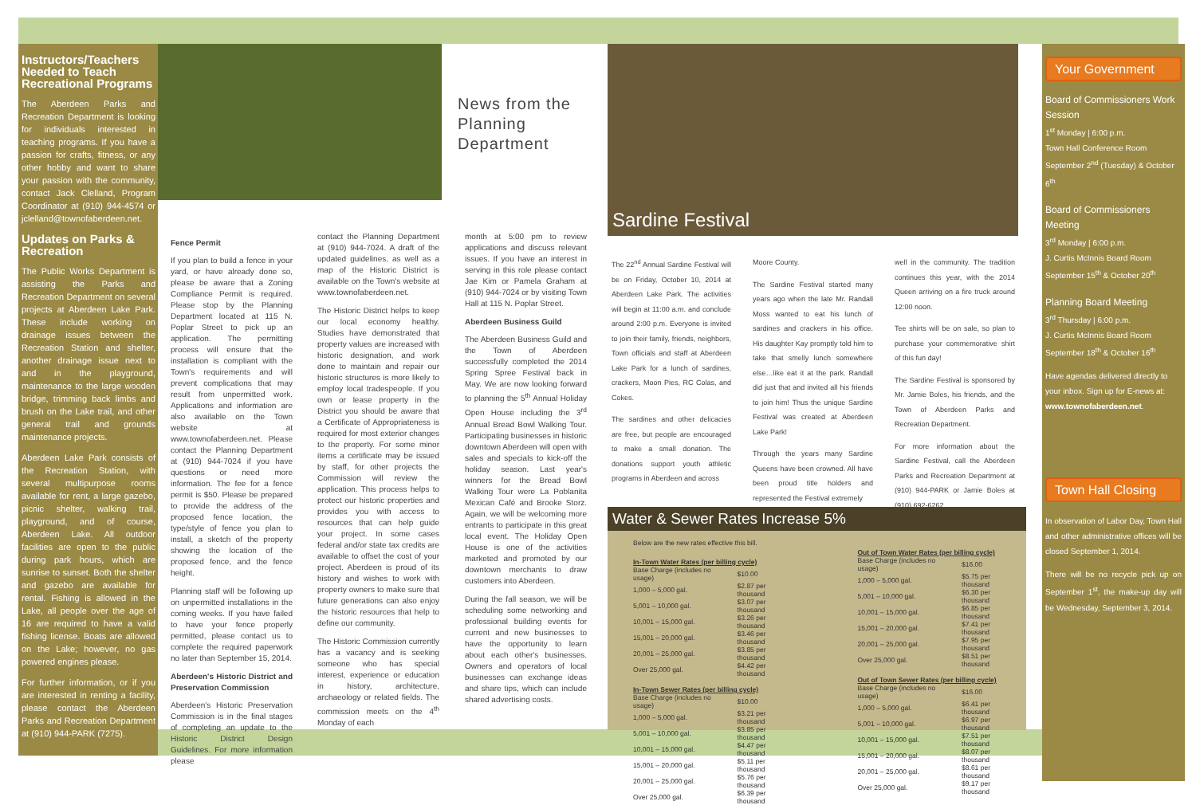Instructors/Teachers Needed to Teach Recreational Programs
The Aberdeen Parks and Recreation Department is looking for individuals interested in teaching programs. If you have a passion for crafts, fitness, or any other hobby and want to share your passion with the community, contact Jack Clelland, Program Coordinator at (910) 944-4574 or jclelland@townofaberdeen.net.
Updates on Parks & Recreation
The Public Works Department is assisting the Parks and Recreation Department on several projects at Aberdeen Lake Park. These include working on drainage issues between the Recreation Station and shelter, another drainage issue next to and in the playground, maintenance to the large wooden bridge, trimming back limbs and brush on the Lake trail, and other general trail and grounds maintenance projects.
Aberdeen Lake Park consists of the Recreation Station, with several multipurpose rooms available for rent, a large gazebo, picnic shelter, walking trail, playground, and of course, Aberdeen Lake. All outdoor facilities are open to the public during park hours, which are sunrise to sunset. Both the shelter and gazebo are available for rental. Fishing is allowed in the Lake, all people over the age of 16 are required to have a valid fishing license. Boats are allowed on the Lake; however, no gas powered engines please.
For further information, or if you are interested in renting a facility, please contact the Aberdeen Parks and Recreation Department at (910) 944-PARK (7275).
News from the
Planning
Department
Sardine Festival
Fence Permit
If you plan to build a fence in your yard, or have already done so, please be aware that a Zoning Compliance Permit is required. Please stop by the Planning Department located at 115 N. Poplar Street to pick up an application. The permitting process will ensure that the installation is compliant with the Town's requirements and will prevent complications that may result from unpermitted work. Applications and information are also available on the Town website at www.townofaberdeen.net. Please contact the Planning Department at (910) 944-7024 if you have questions or need more information. The fee for a fence permit is $50. Please be prepared to provide the address of the proposed fence location, the type/style of fence you plan to install, a sketch of the property showing the location of the proposed fence, and the fence height.
Planning staff will be following up on unpermitted installations in the coming weeks. If you have failed to have your fence properly permitted, please contact us to complete the required paperwork no later than September 15, 2014.
Aberdeen's Historic District and Preservation Commission
Aberdeen's Historic Preservation Commission is in the final stages of completing an update to the Historic District Design Guidelines. For more information please
contact the Planning Department at (910) 944-7024. A draft of the updated guidelines, as well as a map of the Historic District is available on the Town's website at www.townofaberdeen.net.
The Historic District helps to keep our local economy healthy. Studies have demonstrated that property values are increased with historic designation, and work done to maintain and repair our historic structures is more likely to employ local tradespeople. If you own or lease property in the District you should be aware that a Certificate of Appropriateness is required for most exterior changes to the property. For some minor items a certificate may be issued by staff, for other projects the Commission will review the application. This process helps to protect our historic properties and provides you with access to resources that can help guide your project. In some cases federal and/or state tax credits are available to offset the cost of your project. Aberdeen is proud of its history and wishes to work with property owners to make sure that future generations can also enjoy the historic resources that help to define our community.
The Historic Commission currently has a vacancy and is seeking someone who has special interest, experience or education in history, architecture, archaeology or related fields. The commission meets on the 4<sup>th</sup> Monday of each
month at 5:00 pm to review applications and discuss relevant issues. If you have an interest in serving in this role please contact Jae Kim or Pamela Graham at (910) 944-7024 or by visiting Town Hall at 115 N. Poplar Street.
Aberdeen Business Guild
The Aberdeen Business Guild and the Town of Aberdeen successfully completed the 2014 Spring Spree Festival back in May. We are now looking forward to planning the 5<sup>th</sup> Annual Holiday Open House including the 3<sup>rd</sup> Annual Bread Bowl Walking Tour. Participating businesses in historic downtown Aberdeen will open with sales and specials to kick-off the holiday season. Last year's winners for the Bread Bowl Walking Tour were La Poblanita Mexican Café and Brooke Storz. Again, we will be welcoming more entrants to participate in this great local event. The Holiday Open House is one of the activities marketed and promoted by our downtown merchants to draw customers into Aberdeen.
During the fall season, we will be scheduling some networking and professional building events for current and new businesses to have the opportunity to learn about each other's businesses. Owners and operators of local businesses can exchange ideas and share tips, which can include shared advertising costs.
The 22<sup>nd</sup> Annual Sardine Festival will be on Friday, October 10, 2014 at Aberdeen Lake Park. The activities will begin at 11:00 a.m. and conclude around 2:00 p.m. Everyone is invited to join their family, friends, neighbors, Town officials and staff at Aberdeen Lake Park for a lunch of sardines, crackers, Moon Pies, RC Colas, and Cokes.
The sardines and other delicacies are free, but people are encouraged to make a small donation. The donations support youth athletic programs in Aberdeen and across
Moore County.
The Sardine Festival started many years ago when the late Mr. Randall Moss wanted to eat his lunch of sardines and crackers in his office. His daughter Kay promptly told him to take that smelly lunch somewhere else…like eat it at the park. Randall did just that and invited all his friends to join him! Thus the unique Sardine Festival was created at Aberdeen Lake Park!
Through the years many Sardine Queens have been crowned. All have been proud title holders and represented the Festival extremely
well in the community. The tradition continues this year, with the 2014 Queen arriving on a fire truck around 12:00 noon.
Tee shirts will be on sale, so plan to purchase your commemorative shirt of this fun day!
The Sardine Festival is sponsored by Mr. Jamie Boles, his friends, and the Town of Aberdeen Parks and Recreation Department.
For more information about the Sardine Festival, call the Aberdeen Parks and Recreation Department at (910) 944-PARK or Jamie Boles at (910) 692-6262.
Water & Sewer Rates Increase 5%
Below are the new rates effective this bill.
| In-Town Water Rates (per billing cycle) | |
| --- | --- |
| Base Charge (includes no usage) | $10.00 |
| 1,000 – 5,000 gal. | $2.87 per thousand |
| 5,001 – 10,000 gal. | $3.07 per thousand |
| 10,001 – 15,000 gal. | $3.26 per thousand |
| 15,001 – 20,000 gal. | $3.46 per thousand |
| 20,001 – 25,000 gal. | $3.85 per thousand |
| Over 25,000 gal. | $4.42 per thousand |
| In-Town Sewer Rates (per billing cycle) | |
| --- | --- |
| Base Charge (includes no usage) | $10.00 |
| 1,000 – 5,000 gal. | $3.21 per thousand |
| 5,001 – 10,000 gal. | $3.85 per thousand |
| 10,001 – 15,000 gal. | $4.47 per thousand |
| 15,001 – 20,000 gal. | $5.11 per thousand |
| 20,001 – 25,000 gal. | $5.76 per thousand |
| Over 25,000 gal. | $6.39 per thousand |
| Out of Town Water Rates (per billing cycle) | |
| --- | --- |
| Base Charge (includes no usage) | $16.00 |
| 1,000 – 5,000 gal. | $5.75 per thousand |
| 5,001 – 10,000 gal. | $6.30 per thousand |
| 10,001 – 15,000 gal. | $6.85 per thousand |
| 15,001 – 20,000 gal. | $7.41 per thousand |
| 20,001 – 25,000 gal. | $7.95 per thousand |
| Over 25,000 gal. | $8.51 per thousand |
| Out of Town Sewer Rates (per billing cycle) | |
| --- | --- |
| Base Charge (includes no usage) | $16.00 |
| 1,000 – 5,000 gal. | $6.41 per thousand |
| 5,001 – 10,000 gal. | $6.97 per thousand |
| 10,001 – 15,000 gal. | $7.51 per thousand |
| 15,001 – 20,000 gal. | $8.07 per thousand |
| 20,001 – 25,000 gal. | $8.61 per thousand |
| Over 25,000 gal. | $9.17 per thousand |
Your Government
Board of Commissioners Work Session
1<sup>st</sup> Monday | 6:00 p.m.
Town Hall Conference Room
September 2<sup>nd</sup> (Tuesday) & October 6<sup>th</sup>
Board of Commissioners Meeting
3<sup>rd</sup> Monday | 6:00 p.m.
J. Curtis McInnis Board Room
September 15<sup>th</sup> & October 20<sup>th</sup>
Planning Board Meeting
3<sup>rd</sup> Thursday | 6:00 p.m.
J. Curtis McInnis Board Room
September 18<sup>th</sup> & October 16<sup>th</sup>
Have agendas delivered directly to your inbox. Sign up for E-news at: www.townofaberdeen.net.
Town Hall Closing
In observation of Labor Day, Town Hall and other administrative offices will be closed September 1, 2014.
There will be no recycle pick up on September 1<sup>st</sup>, the make-up day will be Wednesday, September 3, 2014.